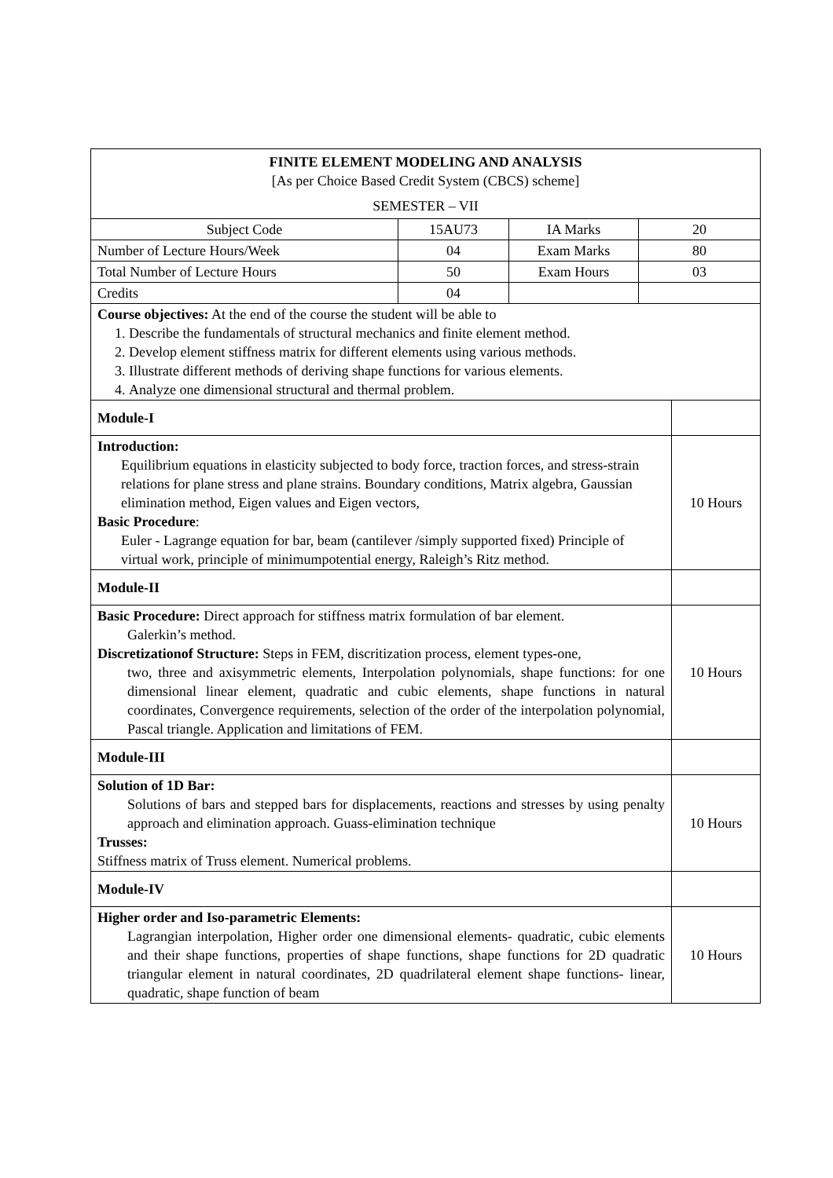| FINITE ELEMENT MODELING AND ANALYSIS [As per Choice Based Credit System (CBCS) scheme] SEMESTER – VII | | | | |
| Subject Code | 15AU73 | IA Marks | 20 | |
| Number of Lecture Hours/Week | 04 | Exam Marks | 80 | |
| Total Number of Lecture Hours | 50 | Exam Hours | 03 | |
| Credits | 04 | | | |
| Course objectives: At the end of the course the student will be able to 1. Describe the fundamentals of structural mechanics and finite element method. 2. Develop element stiffness matrix for different elements using various methods. 3. Illustrate different methods of deriving shape functions for various elements. 4. Analyze one dimensional structural and thermal problem. | | | | |
| Module-I | | | | |
| Introduction: Equilibrium equations in elasticity subjected to body force, traction forces, and stress-strain relations for plane stress and plane strains. Boundary conditions, Matrix algebra, Gaussian elimination method, Eigen values and Eigen vectors, Basic Procedure : Euler - Lagrange equation for bar, beam (cantilever /simply supported fixed) Principle of virtual work, principle of minimumpotential energy, Raleigh’s Ritz method. | | | | 10 Hours |
| Module-II | | | | |
| Basic Procedure: Direct approach for stiffness matrix formulation of bar element. Galerkin’s method. Discretizationof Structure: Steps in FEM, discritization process, element types-one, two, three and axisymmetric elements, Interpolation polynomials, shape functions: for one dimensional linear element, quadratic and cubic elements, shape functions in natural coordinates, Convergence requirements, selection of the order of the interpolation polynomial, Pascal triangle. Application and limitations of FEM. | | | | 10 Hours |
| Module-III | | | | |
| Solution of 1D Bar: Solutions of bars and stepped bars for displacements, reactions and stresses by using penalty approach and elimination approach. Guass-elimination technique Trusses: Stiffness matrix of Truss element. Numerical problems. | | | | 10 Hours |
| Module-IV | | | | |
| Higher order and Iso-parametric Elements: Lagrangian interpolation, Higher order one dimensional elements- quadratic, cubic elements and their shape functions, properties of shape functions, shape functions for 2D quadratic triangular element in natural coordinates, 2D quadrilateral element shape functions- linear, quadratic, shape function of beam | | | | 10 Hours |